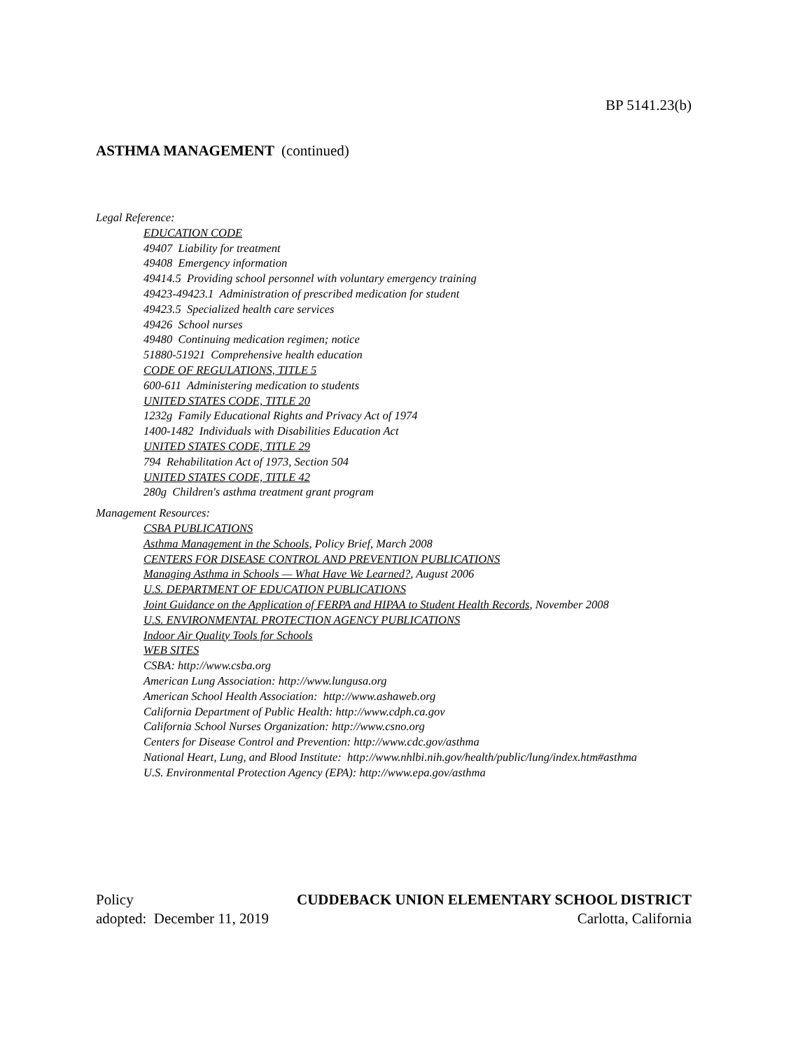BP 5141.23(b)
ASTHMA MANAGEMENT (continued)
Legal Reference:
EDUCATION CODE
49407 Liability for treatment
49408 Emergency information
49414.5 Providing school personnel with voluntary emergency training
49423-49423.1 Administration of prescribed medication for student
49423.5 Specialized health care services
49426 School nurses
49480 Continuing medication regimen; notice
51880-51921 Comprehensive health education
CODE OF REGULATIONS, TITLE 5
600-611 Administering medication to students
UNITED STATES CODE, TITLE 20
1232g Family Educational Rights and Privacy Act of 1974
1400-1482 Individuals with Disabilities Education Act
UNITED STATES CODE, TITLE 29
794 Rehabilitation Act of 1973, Section 504
UNITED STATES CODE, TITLE 42
280g Children's asthma treatment grant program
Management Resources:
CSBA PUBLICATIONS
Asthma Management in the Schools, Policy Brief, March 2008
CENTERS FOR DISEASE CONTROL AND PREVENTION PUBLICATIONS
Managing Asthma in Schools — What Have We Learned?, August 2006
U.S. DEPARTMENT OF EDUCATION PUBLICATIONS
Joint Guidance on the Application of FERPA and HIPAA to Student Health Records, November 2008
U.S. ENVIRONMENTAL PROTECTION AGENCY PUBLICATIONS
Indoor Air Quality Tools for Schools
WEB SITES
CSBA: http://www.csba.org
American Lung Association: http://www.lungusa.org
American School Health Association: http://www.ashaweb.org
California Department of Public Health: http://www.cdph.ca.gov
California School Nurses Organization: http://www.csno.org
Centers for Disease Control and Prevention: http://www.cdc.gov/asthma
National Heart, Lung, and Blood Institute: http://www.nhlbi.nih.gov/health/public/lung/index.htm#asthma
U.S. Environmental Protection Agency (EPA): http://www.epa.gov/asthma
Policy
adopted: December 11, 2019
CUDDEBACK UNION ELEMENTARY SCHOOL DISTRICT
Carlotta, California